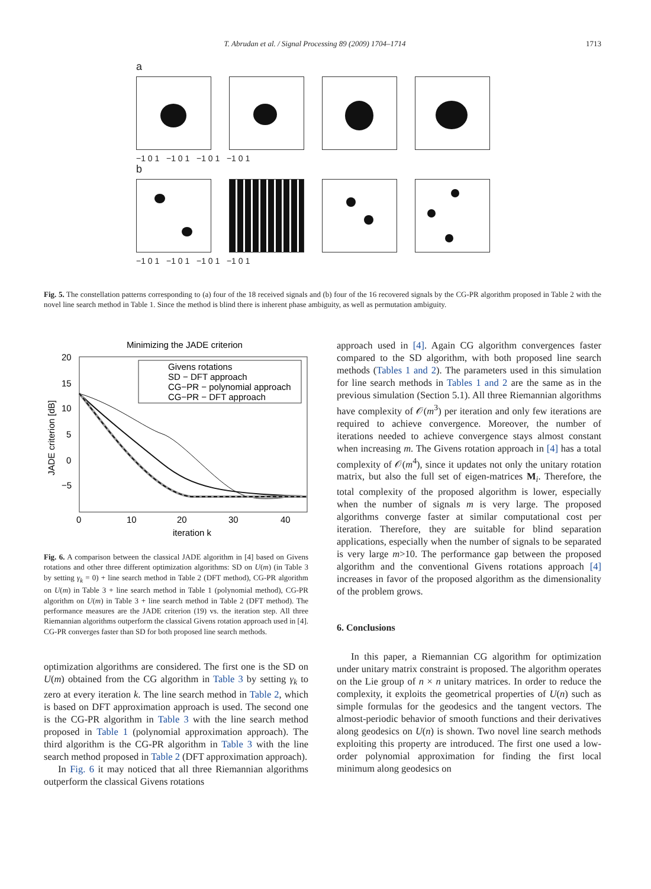T. Abrudan et al. / Signal Processing 89 (2009) 1704–1714 1713
a
−1 0 1 −1 0 1 −1 0 1 −1 0 1
b
−1 0 1 −1 0 1 −1 0 1 −1 0 1
Fig. 5. The constellation patterns corresponding to (a) four of the 18 received signals and (b) four of the 16 recovered signals by the CG-PR algorithm proposed in Table 2 with the novel line search method in Table 1. Since the method is blind there is inherent phase ambiguity, as well as permutation ambiguity.
Minimizing the JADE criterion
20
15
10
5
0
−5
0
10
20
30
40
iteration k
JADE criterion [dB]
Givens rotations
SD − DFT approach
CG−PR − polynomial approach
CG−PR − DFT approach
Fig. 6. A comparison between the classical JADE algorithm in [4] based on Givens rotations and other three different optimization algorithms: SD on U(m) (in Table 3 by setting γ<sub>k</sub> = 0) + line search method in Table 2 (DFT method), CG-PR algorithm on U(m) in Table 3 + line search method in Table 1 (polynomial method), CG-PR algorithm on U(m) in Table 3 + line search method in Table 2 (DFT method). The performance measures are the JADE criterion (19) vs. the iteration step. All three Riemannian algorithms outperform the classical Givens rotation approach used in [4]. CG-PR converges faster than SD for both proposed line search methods.
optimization algorithms are considered. The first one is the SD on U(m) obtained from the CG algorithm in Table 3 by setting γ<sub>k</sub> to zero at every iteration k. The line search method in Table 2, which is based on DFT approximation approach is used. The second one is the CG-PR algorithm in Table 3 with the line search method proposed in Table 1 (polynomial approximation approach). The third algorithm is the CG-PR algorithm in Table 3 with the line search method proposed in Table 2 (DFT approximation approach).
In Fig. 6 it may noticed that all three Riemannian algorithms outperform the classical Givens rotations
approach used in [4]. Again CG algorithm convergences faster compared to the SD algorithm, with both proposed line search methods (Tables 1 and 2). The parameters used in this simulation for line search methods in Tables 1 and 2 are the same as in the previous simulation (Section 5.1). All three Riemannian algorithms have complexity of 𝒪(m<sup>3</sup>) per iteration and only few iterations are required to achieve convergence. Moreover, the number of iterations needed to achieve convergence stays almost constant when increasing m. The Givens rotation approach in [4] has a total complexity of 𝒪(m<sup>4</sup>), since it updates not only the unitary rotation matrix, but also the full set of eigen-matrices M<sub>i</sub>. Therefore, the total complexity of the proposed algorithm is lower, especially when the number of signals m is very large. The proposed algorithms converge faster at similar computational cost per iteration. Therefore, they are suitable for blind separation applications, especially when the number of signals to be separated is very large m>10. The performance gap between the proposed algorithm and the conventional Givens rotations approach [4] increases in favor of the proposed algorithm as the dimensionality of the problem grows.
6. Conclusions
In this paper, a Riemannian CG algorithm for optimization under unitary matrix constraint is proposed. The algorithm operates on the Lie group of n × n unitary matrices. In order to reduce the complexity, it exploits the geometrical properties of U(n) such as simple formulas for the geodesics and the tangent vectors. The almost-periodic behavior of smooth functions and their derivatives along geodesics on U(n) is shown. Two novel line search methods exploiting this property are introduced. The first one used a low-order polynomial approximation for finding the first local minimum along geodesics on